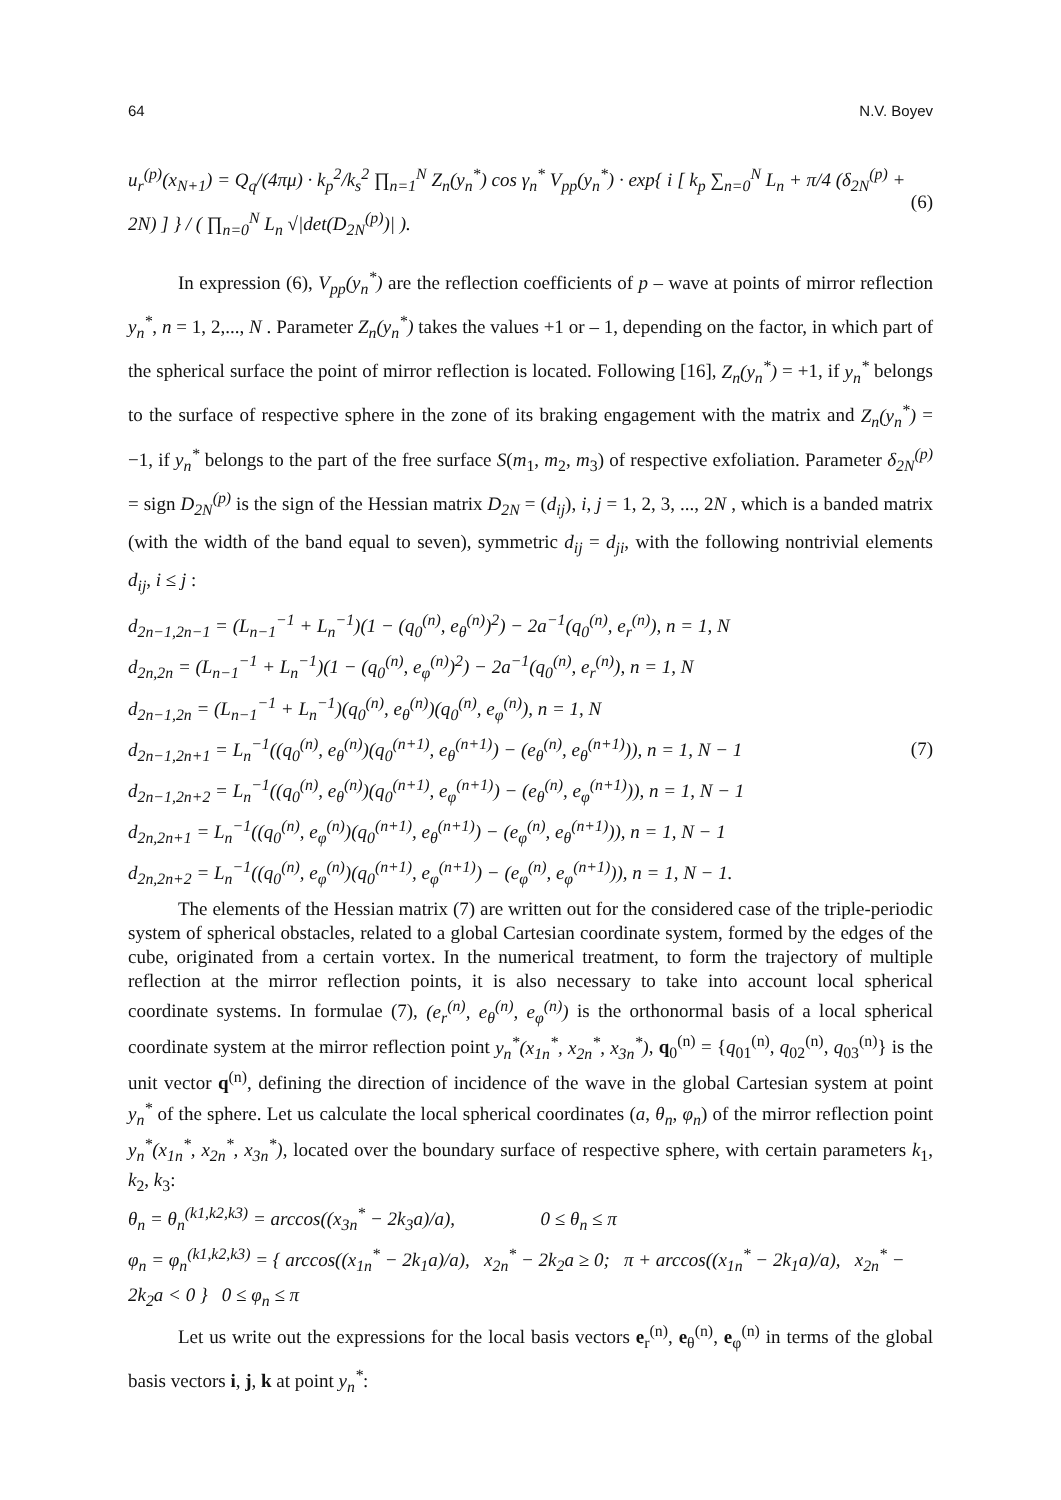64 N.V. Boyev
u<sub>r</sub><sup>(p)</sup>(x<sub>N+1</sub>) = Q<sub>q</sub>/(4πμ) · k<sub>p</sub><sup>2</sup>/k<sub>s</sub><sup>2</sup> ∏<sub>n=1</sub><sup>N</sup> Z<sub>n</sub>(y<sub>n</sub><sup>*</sup>) cos γ<sub>n</sub><sup>*</sup> V<sub>pp</sub>(y<sub>n</sub><sup>*</sup>) · exp{ i [ k<sub>p</sub> ∑<sub>n=0</sub><sup>N</sup> L<sub>n</sub> + π/4 (δ<sub>2N</sub><sup>(p)</sup> + 2N) ] } / ( ∏<sub>n=0</sub><sup>N</sup> L<sub>n</sub> √|det(D<sub>2N</sub><sup>(p)</sup>)| ). (6)
In expression (6), V<sub>pp</sub>(y<sub>n</sub><sup>*</sup>) are the reflection coefficients of p – wave at points of mirror reflection y<sub>n</sub><sup>*</sup>, n = 1, 2,..., N . Parameter Z<sub>n</sub>(y<sub>n</sub><sup>*</sup>) takes the values +1 or – 1, depending on the factor, in which part of the spherical surface the point of mirror reflection is located. Following [16], Z<sub>n</sub>(y<sub>n</sub><sup>*</sup>) = +1, if y<sub>n</sub><sup>*</sup> belongs to the surface of respective sphere in the zone of its braking engagement with the matrix and Z<sub>n</sub>(y<sub>n</sub><sup>*</sup>) = −1, if y<sub>n</sub><sup>*</sup> belongs to the part of the free surface S(m<sub>1</sub>, m<sub>2</sub>, m<sub>3</sub>) of respective exfoliation. Parameter δ<sub>2N</sub><sup>(p)</sup> = sign D<sub>2N</sub><sup>(p)</sup> is the sign of the Hessian matrix D<sub>2N</sub> = (d<sub>ij</sub>), i, j = 1, 2, 3, ..., 2N , which is a banded matrix (with the width of the band equal to seven), symmetric d<sub>ij</sub> = d<sub>ji</sub>, with the following nontrivial elements d<sub>ij</sub>, i ≤ j :
d<sub>2n−1,2n−1</sub> = (L<sub>n−1</sub><sup>−1</sup> + L<sub>n</sub><sup>−1</sup>)(1 − (q<sub>0</sub><sup>(n)</sup>, e<sub>θ</sub><sup>(n)</sup>)<sup>2</sup>) − 2a<sup>−1</sup>(q<sub>0</sub><sup>(n)</sup>, e<sub>r</sub><sup>(n)</sup>), n = 1, N
d<sub>2n,2n</sub> = (L<sub>n−1</sub><sup>−1</sup> + L<sub>n</sub><sup>−1</sup>)(1 − (q<sub>0</sub><sup>(n)</sup>, e<sub>φ</sub><sup>(n)</sup>)<sup>2</sup>) − 2a<sup>−1</sup>(q<sub>0</sub><sup>(n)</sup>, e<sub>r</sub><sup>(n)</sup>), n = 1, N
d<sub>2n−1,2n</sub> = (L<sub>n−1</sub><sup>−1</sup> + L<sub>n</sub><sup>−1</sup>)(q<sub>0</sub><sup>(n)</sup>, e<sub>θ</sub><sup>(n)</sup>)(q<sub>0</sub><sup>(n)</sup>, e<sub>φ</sub><sup>(n)</sup>), n = 1, N
d<sub>2n−1,2n+1</sub> = L<sub>n</sub><sup>−1</sup>((q<sub>0</sub><sup>(n)</sup>, e<sub>θ</sub><sup>(n)</sup>)(q<sub>0</sub><sup>(n+1)</sup>, e<sub>θ</sub><sup>(n+1)</sup>) − (e<sub>θ</sub><sup>(n)</sup>, e<sub>θ</sub><sup>(n+1)</sup>)), n = 1, N − 1
d<sub>2n−1,2n+2</sub> = L<sub>n</sub><sup>−1</sup>((q<sub>0</sub><sup>(n)</sup>, e<sub>θ</sub><sup>(n)</sup>)(q<sub>0</sub><sup>(n+1)</sup>, e<sub>φ</sub><sup>(n+1)</sup>) − (e<sub>θ</sub><sup>(n)</sup>, e<sub>φ</sub><sup>(n+1)</sup>)), n = 1, N − 1
d<sub>2n,2n+1</sub> = L<sub>n</sub><sup>−1</sup>((q<sub>0</sub><sup>(n)</sup>, e<sub>φ</sub><sup>(n)</sup>)(q<sub>0</sub><sup>(n+1)</sup>, e<sub>θ</sub><sup>(n+1)</sup>) − (e<sub>φ</sub><sup>(n)</sup>, e<sub>θ</sub><sup>(n+1)</sup>)), n = 1, N − 1
d<sub>2n,2n+2</sub> = L<sub>n</sub><sup>−1</sup>((q<sub>0</sub><sup>(n)</sup>, e<sub>φ</sub><sup>(n)</sup>)(q<sub>0</sub><sup>(n+1)</sup>, e<sub>φ</sub><sup>(n+1)</sup>) − (e<sub>φ</sub><sup>(n)</sup>, e<sub>φ</sub><sup>(n+1)</sup>)), n = 1, N − 1.
(7)
The elements of the Hessian matrix (7) are written out for the considered case of the triple-periodic system of spherical obstacles, related to a global Cartesian coordinate system, formed by the edges of the cube, originated from a certain vortex. In the numerical treatment, to form the trajectory of multiple reflection at the mirror reflection points, it is also necessary to take into account local spherical coordinate systems. In formulae (7), (e<sub>r</sub><sup>(n)</sup>, e<sub>θ</sub><sup>(n)</sup>, e<sub>φ</sub><sup>(n)</sup>) is the orthonormal basis of a local spherical coordinate system at the mirror reflection point y<sub>n</sub><sup>*</sup>(x<sub>1n</sub><sup>*</sup>, x<sub>2n</sub><sup>*</sup>, x<sub>3n</sub><sup>*</sup>), q<sub>0</sub><sup>(n)</sup> = {q<sub>01</sub><sup>(n)</sup>, q<sub>02</sub><sup>(n)</sup>, q<sub>03</sub><sup>(n)</sup>} is the unit vector q<sup>(n)</sup>, defining the direction of incidence of the wave in the global Cartesian system at point y<sub>n</sub><sup>*</sup> of the sphere. Let us calculate the local spherical coordinates (a, θ<sub>n</sub>, φ<sub>n</sub>) of the mirror reflection point y<sub>n</sub><sup>*</sup>(x<sub>1n</sub><sup>*</sup>, x<sub>2n</sub><sup>*</sup>, x<sub>3n</sub><sup>*</sup>), located over the boundary surface of respective sphere, with certain parameters k<sub>1</sub>, k<sub>2</sub>, k<sub>3</sub>:
θ<sub>n</sub> = θ<sub>n</sub><sup>(k1,k2,k3)</sup> = arccos((x<sub>3n</sub><sup>*</sup> − 2k<sub>3</sub>a)/a), 0 ≤ θ<sub>n</sub> ≤ π
φ<sub>n</sub> = φ<sub>n</sub><sup>(k1,k2,k3)</sup> = { arccos((x<sub>1n</sub><sup>*</sup> − 2k<sub>1</sub>a)/a), x<sub>2n</sub><sup>*</sup> − 2k<sub>2</sub>a ≥ 0; π + arccos((x<sub>1n</sub><sup>*</sup> − 2k<sub>1</sub>a)/a), x<sub>2n</sub><sup>*</sup> − 2k<sub>2</sub>a < 0 } 0 ≤ φ<sub>n</sub> ≤ π
Let us write out the expressions for the local basis vectors e<sub>r</sub><sup>(n)</sup>, e<sub>θ</sub><sup>(n)</sup>, e<sub>φ</sub><sup>(n)</sup> in terms of the global basis vectors i, j, k at point y<sub>n</sub><sup>*</sup>: